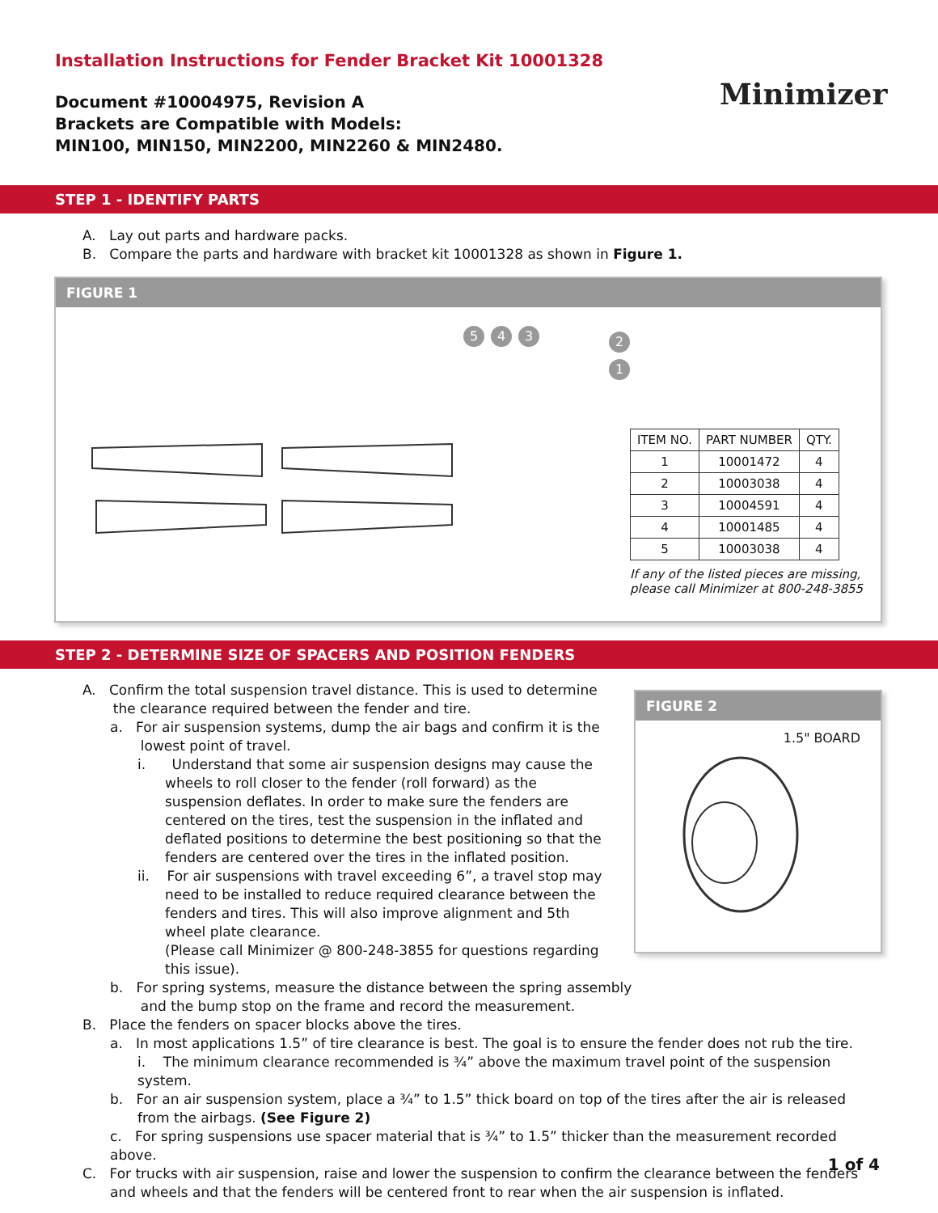Installation Instructions for Fender Bracket Kit 10001328
Document #10004975, Revision A
Brackets are Compatible with Models:
MIN100, MIN150, MIN2200, MIN2260 & MIN2480.
Minimizer
STEP 1 - IDENTIFY PARTS
A. Lay out parts and hardware packs.
B. Compare the parts and hardware with bracket kit 10001328 as shown in Figure 1.
FIGURE 1
5 4 3
2
1
| ITEM NO. | PART NUMBER | QTY. |
| --- | --- | --- |
| 1 | 10001472 | 4 |
| 2 | 10003038 | 4 |
| 3 | 10004591 | 4 |
| 4 | 10001485 | 4 |
| 5 | 10003038 | 4 |
If any of the listed pieces are missing,
please call Minimizer at 800-248-3855
STEP 2 - DETERMINE SIZE OF SPACERS AND POSITION FENDERS
FIGURE 2
1.5" BOARD
A. Confirm the total suspension travel distance. This is used to determine
the clearance required between the fender and tire.
a. For air suspension systems, dump the air bags and confirm it is the
lowest point of travel.
i. Understand that some air suspension designs may cause the wheels to roll closer to the fender (roll forward) as the suspension deflates. In order to make sure the fenders are centered on the tires, test the suspension in the inflated and deflated positions to determine the best positioning so that the fenders are centered over the tires in the inflated position.
ii. For air suspensions with travel exceeding 6”, a travel stop may need to be installed to reduce required clearance between the fenders and tires. This will also improve alignment and 5th wheel plate clearance.
(Please call Minimizer @ 800-248-3855 for questions regarding this issue).
b. For spring systems, measure the distance between the spring assembly
and the bump stop on the frame and record the measurement.
B. Place the fenders on spacer blocks above the tires.
a. In most applications 1.5” of tire clearance is best. The goal is to ensure the fender does not rub the tire.
i. The minimum clearance recommended is ¾” above the maximum travel point of the suspension system.
b. For an air suspension system, place a ¾” to 1.5” thick board on top of the tires after the air is released from the airbags. (See Figure 2)
c. For spring suspensions use spacer material that is ¾” to 1.5” thicker than the measurement recorded above.
C. For trucks with air suspension, raise and lower the suspension to confirm the clearance between the fenders and wheels and that the fenders will be centered front to rear when the air suspension is inflated.
1 of 4